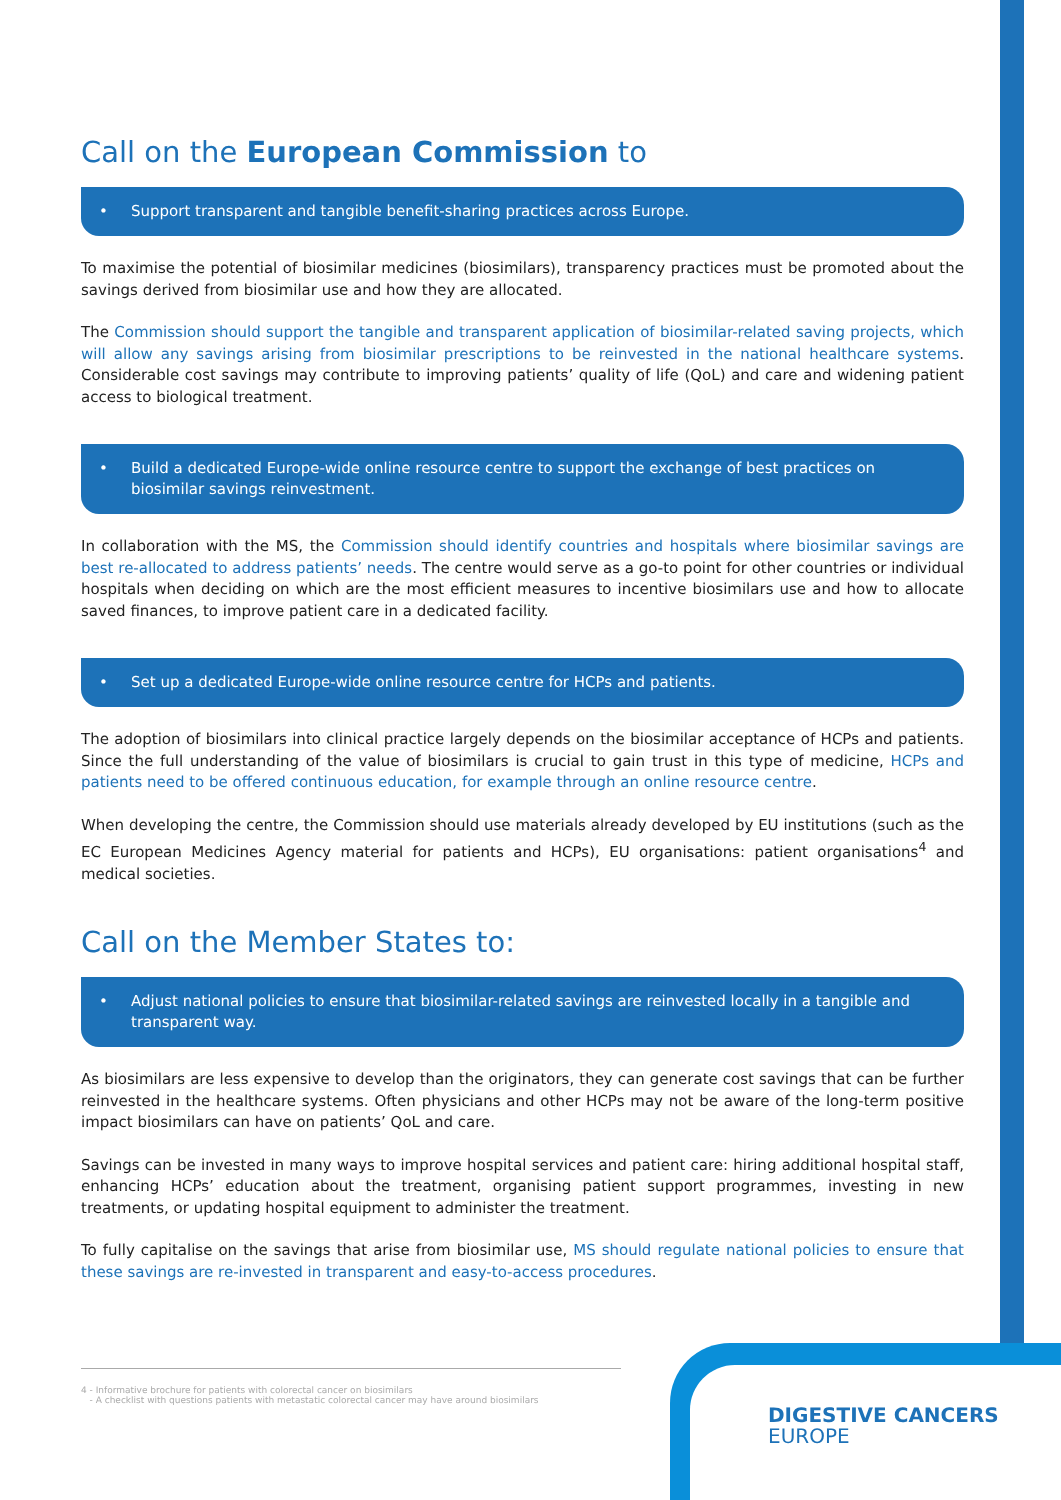Call on the European Commission to
• Support transparent and tangible benefit-sharing practices across Europe.
To maximise the potential of biosimilar medicines (biosimilars), transparency practices must be promoted about the savings derived from biosimilar use and how they are allocated.
The Commission should support the tangible and transparent application of biosimilar-related saving projects, which will allow any savings arising from biosimilar prescriptions to be reinvested in the national healthcare systems. Considerable cost savings may contribute to improving patients’ quality of life (QoL) and care and widening patient access to biological treatment.
• Build a dedicated Europe-wide online resource centre to support the exchange of best practices on biosimilar savings reinvestment.
In collaboration with the MS, the Commission should identify countries and hospitals where biosimilar savings are best re-allocated to address patients’ needs. The centre would serve as a go-to point for other countries or individual hospitals when deciding on which are the most efficient measures to incentive biosimilars use and how to allocate saved finances, to improve patient care in a dedicated facility.
• Set up a dedicated Europe-wide online resource centre for HCPs and patients.
The adoption of biosimilars into clinical practice largely depends on the biosimilar acceptance of HCPs and patients. Since the full understanding of the value of biosimilars is crucial to gain trust in this type of medicine, HCPs and patients need to be offered continuous education, for example through an online resource centre.
When developing the centre, the Commission should use materials already developed by EU institutions (such as the EC European Medicines Agency material for patients and HCPs), EU organisations: patient organisations<sup>4</sup> and medical societies.
Call on the Member States to:
• Adjust national policies to ensure that biosimilar-related savings are reinvested locally in a tangible and transparent way.
As biosimilars are less expensive to develop than the originators, they can generate cost savings that can be further reinvested in the healthcare systems. Often physicians and other HCPs may not be aware of the long-term positive impact biosimilars can have on patients’ QoL and care.
Savings can be invested in many ways to improve hospital services and patient care: hiring additional hospital staff, enhancing HCPs’ education about the treatment, organising patient support programmes, investing in new treatments, or updating hospital equipment to administer the treatment.
To fully capitalise on the savings that arise from biosimilar use, MS should regulate national policies to ensure that these savings are re-invested in transparent and easy-to-access procedures.
4 - Informative brochure for patients with colorectal cancer on biosimilars
- A checklist with questions patients with metastatic colorectal cancer may have around biosimilars
DIGESTIVE CANCERS
EUROPE